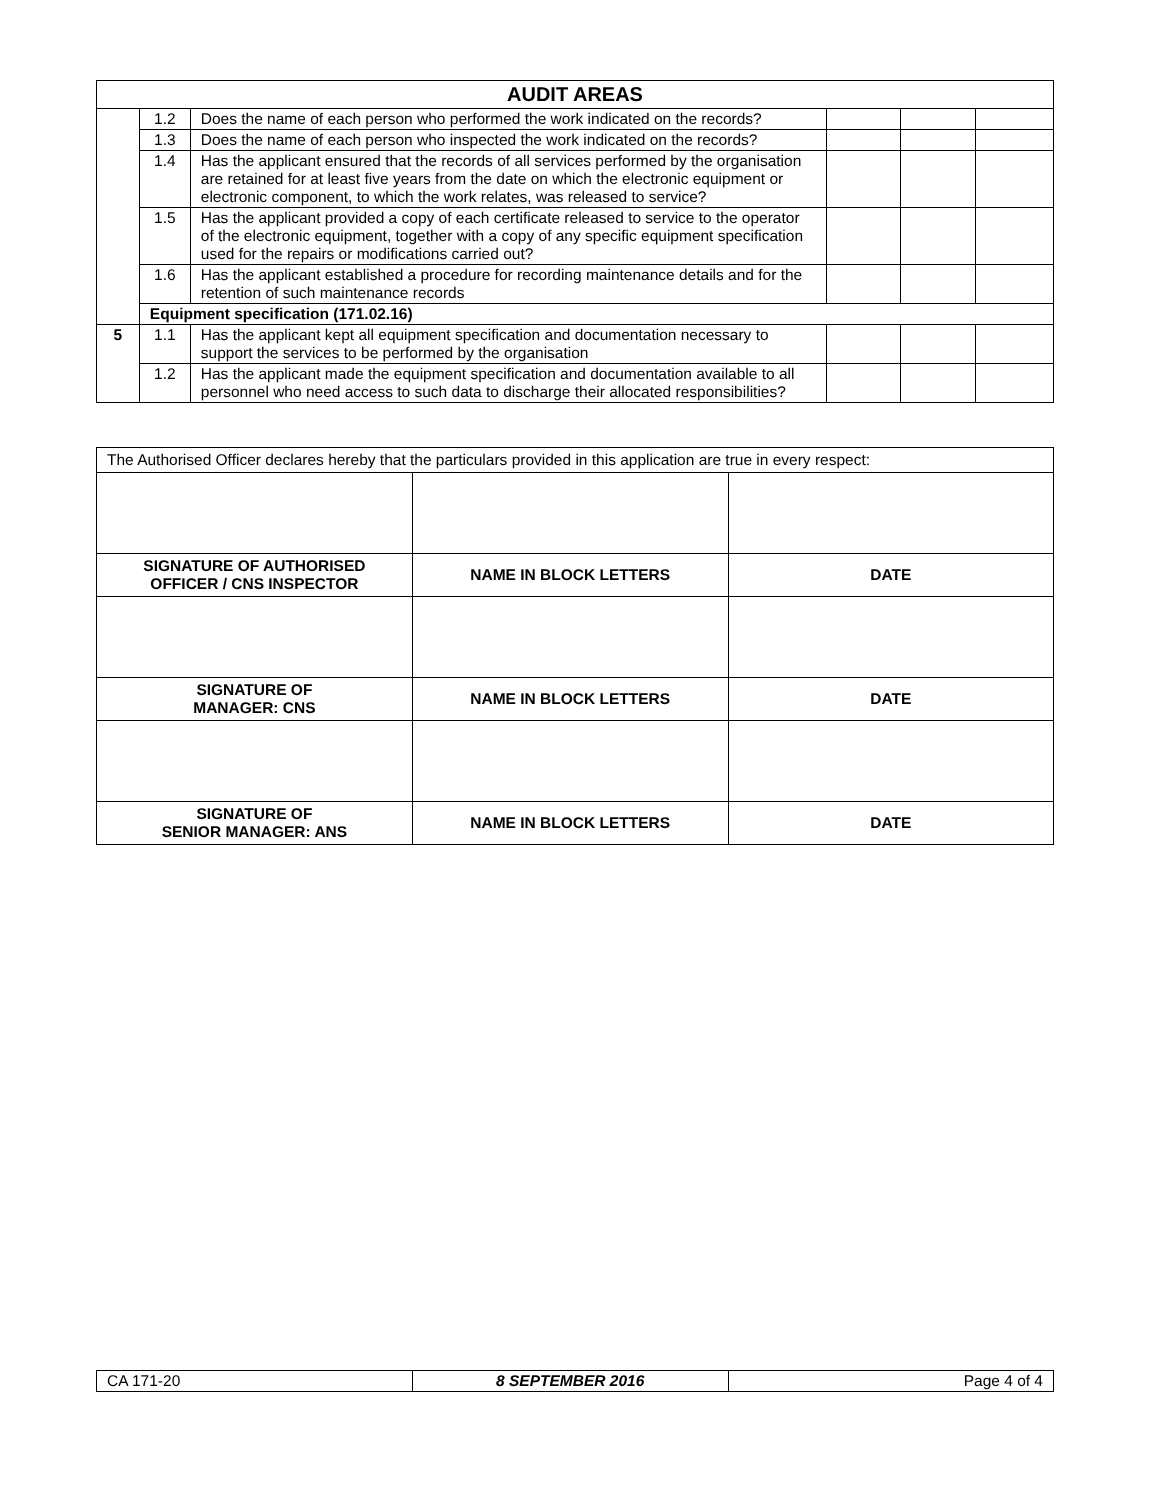| AUDIT AREAS | | | | | |
| --- | --- | --- | --- | --- | --- |
| | 1.2 | Does the name of each person who performed the work indicated on the records? | | | |
| | 1.3 | Does the name of each person who inspected the work indicated on the records? | | | |
| | 1.4 | Has the applicant ensured that the records of all services performed by the organisation are retained for at least five years from the date on which the electronic equipment or electronic component, to which the work relates, was released to service? | | | |
| | 1.5 | Has the applicant provided a copy of each certificate released to service to the operator of the electronic equipment, together with a copy of any specific equipment specification used for the repairs or modifications carried out? | | | |
| | 1.6 | Has the applicant established a procedure for recording maintenance details and for the retention of such maintenance records | | | |
| | Equipment specification (171.02.16) | | | | |
| 5 | | | | | |
| | 1.1 | Has the applicant kept all equipment specification and documentation necessary to support the services to be performed by the organisation | | | |
| | 1.2 | Has the applicant made the equipment specification and documentation available to all personnel who need access to such data to discharge their allocated responsibilities? | | | |
| The Authorised Officer declares hereby that the particulars provided in this application are true in every respect: | | |
| SIGNATURE OF AUTHORISED OFFICER / CNS INSPECTOR | NAME IN BLOCK LETTERS | DATE |
| SIGNATURE OF MANAGER: CNS | NAME IN BLOCK LETTERS | DATE |
| SIGNATURE OF SENIOR MANAGER: ANS | NAME IN BLOCK LETTERS | DATE |
| CA 171-20 | 8 SEPTEMBER 2016 | Page 4 of 4 |